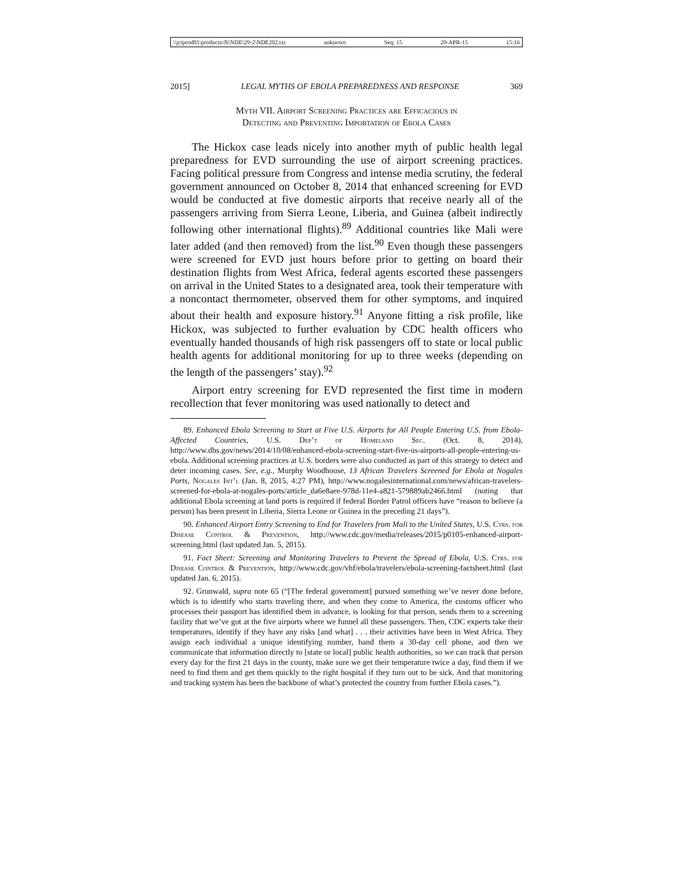\\jciprod01\productn\N\NDE\29-2\NDE202.txt unknown Seq: 15 20-APR-15 15:16
2015] LEGAL MYTHS OF EBOLA PREPAREDNESS AND RESPONSE 369
Myth VII. Airport Screening Practices are Efficacious in
Detecting and Preventing Importation of Ebola Cases
The Hickox case leads nicely into another myth of public health legal preparedness for EVD surrounding the use of airport screening practices. Facing political pressure from Congress and intense media scrutiny, the federal government announced on October 8, 2014 that enhanced screening for EVD would be conducted at five domestic airports that receive nearly all of the passengers arriving from Sierra Leone, Liberia, and Guinea (albeit indirectly following other international flights).<sup>89</sup> Additional countries like Mali were later added (and then removed) from the list.<sup>90</sup> Even though these passengers were screened for EVD just hours before prior to getting on board their destination flights from West Africa, federal agents escorted these passengers on arrival in the United States to a designated area, took their temperature with a noncontact thermometer, observed them for other symptoms, and inquired about their health and exposure history.<sup>91</sup> Anyone fitting a risk profile, like Hickox, was subjected to further evaluation by CDC health officers who eventually handed thousands of high risk passengers off to state or local public health agents for additional monitoring for up to three weeks (depending on the length of the passengers’ stay).<sup>92</sup>
Airport entry screening for EVD represented the first time in modern recollection that fever monitoring was used nationally to detect and
89. Enhanced Ebola Screening to Start at Five U.S. Airports for All People Entering U.S. from Ebola-Affected Countries, U.S. Dep’t of Homeland Sec. (Oct. 8, 2014), http://www.dhs.gov/news/2014/10/08/enhanced-ebola-screening-start-five-us-airports-all-people-entering-us-ebola. Additional screening practices at U.S. borders were also conducted as part of this strategy to detect and deter incoming cases. See, e.g., Murphy Woodhouse, 13 African Travelers Screened for Ebola at Nogales Ports, Nogales Int’l (Jan. 8, 2015, 4:27 PM), http://www.nogalesinternational.com/news/african-travelers-screened-for-ebola-at-nogales-ports/article_da6e8aee-978d-11e4-a821-579889ab2466.html (noting that additional Ebola screening at land ports is required if federal Border Patrol officers have “reason to believe (a person) has been present in Liberia, Sierra Leone or Guinea in the preceding 21 days”).
90. Enhanced Airport Entry Screening to End for Travelers from Mali to the United States, U.S. Ctrs. for Disease Control & Prevention, http://www.cdc.gov/media/releases/2015/p0105-enhanced-airport-screening.html (last updated Jan. 5, 2015).
91. Fact Sheet: Screening and Monitoring Travelers to Prevent the Spread of Ebola, U.S. Ctrs. for Disease Control & Prevention, http://www.cdc.gov/vhf/ebola/travelers/ebola-screening-factsheet.html (last updated Jan. 6, 2015).
92. Grunwald, supra note 65 (“[The federal government] pursued something we’ve never done before, which is to identify who starts traveling there, and when they come to America, the customs officer who processes their passport has identified them in advance, is looking for that person, sends them to a screening facility that we’ve got at the five airports where we funnel all these passengers. Then, CDC experts take their temperatures, identify if they have any risks [and what] . . . their activities have been in West Africa. They assign each individual a unique identifying number, hand them a 30-day cell phone, and then we communicate that information directly to [state or local] public health authorities, so we can track that person every day for the first 21 days in the county, make sure we get their temperature twice a day, find them if we need to find them and get them quickly to the right hospital if they turn out to be sick. And that monitoring and tracking system has been the backbone of what’s protected the country from further Ebola cases.”).